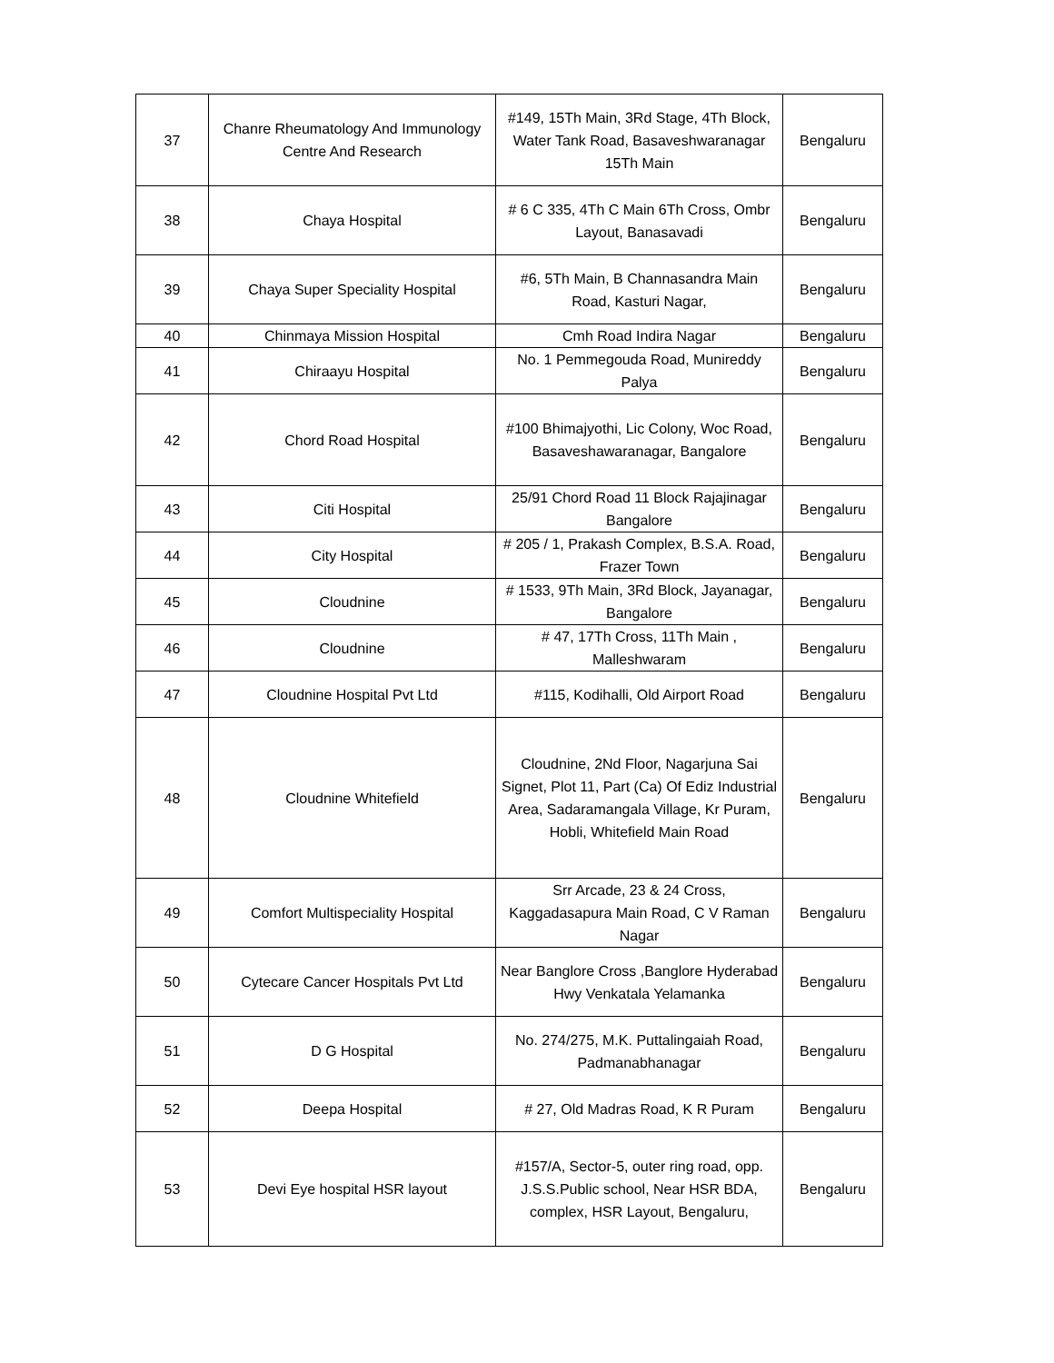| 37 | Chanre Rheumatology And Immunology Centre And Research | #149, 15Th Main, 3Rd Stage, 4Th Block, Water Tank Road, Basaveshwaranagar 15Th Main | Bengaluru |
| 38 | Chaya Hospital | # 6 C 335, 4Th C Main 6Th Cross, Ombr Layout, Banasavadi | Bengaluru |
| 39 | Chaya Super Speciality Hospital | #6, 5Th Main, B Channasandra Main Road, Kasturi Nagar, | Bengaluru |
| 40 | Chinmaya Mission Hospital | Cmh Road Indira Nagar | Bengaluru |
| 41 | Chiraayu Hospital | No. 1 Pemmegouda Road, Munireddy Palya | Bengaluru |
| 42 | Chord Road Hospital | #100 Bhimajyothi, Lic Colony, Woc Road, Basaveshawaranagar, Bangalore | Bengaluru |
| 43 | Citi Hospital | 25/91 Chord Road 11 Block Rajajinagar Bangalore | Bengaluru |
| 44 | City Hospital | # 205 / 1, Prakash Complex, B.S.A. Road, Frazer Town | Bengaluru |
| 45 | Cloudnine | # 1533, 9Th Main, 3Rd Block, Jayanagar, Bangalore | Bengaluru |
| 46 | Cloudnine | # 47, 17Th Cross, 11Th Main , Malleshwaram | Bengaluru |
| 47 | Cloudnine Hospital Pvt Ltd | #115, Kodihalli, Old Airport Road | Bengaluru |
| 48 | Cloudnine Whitefield | Cloudnine, 2Nd Floor, Nagarjuna Sai Signet, Plot 11, Part (Ca) Of Ediz Industrial Area, Sadaramangala Village, Kr Puram, Hobli, Whitefield Main Road | Bengaluru |
| 49 | Comfort Multispeciality Hospital | Srr Arcade, 23 & 24 Cross, Kaggadasapura Main Road, C V Raman Nagar | Bengaluru |
| 50 | Cytecare Cancer Hospitals Pvt Ltd | Near Banglore Cross ,Banglore Hyderabad Hwy Venkatala Yelamanka | Bengaluru |
| 51 | D G Hospital | No. 274/275, M.K. Puttalingaiah Road, Padmanabhanagar | Bengaluru |
| 52 | Deepa Hospital | # 27, Old Madras Road, K R Puram | Bengaluru |
| 53 | Devi Eye hospital HSR layout | #157/A, Sector-5, outer ring road, opp. J.S.S.Public school, Near HSR BDA, complex, HSR Layout, Bengaluru, | Bengaluru |